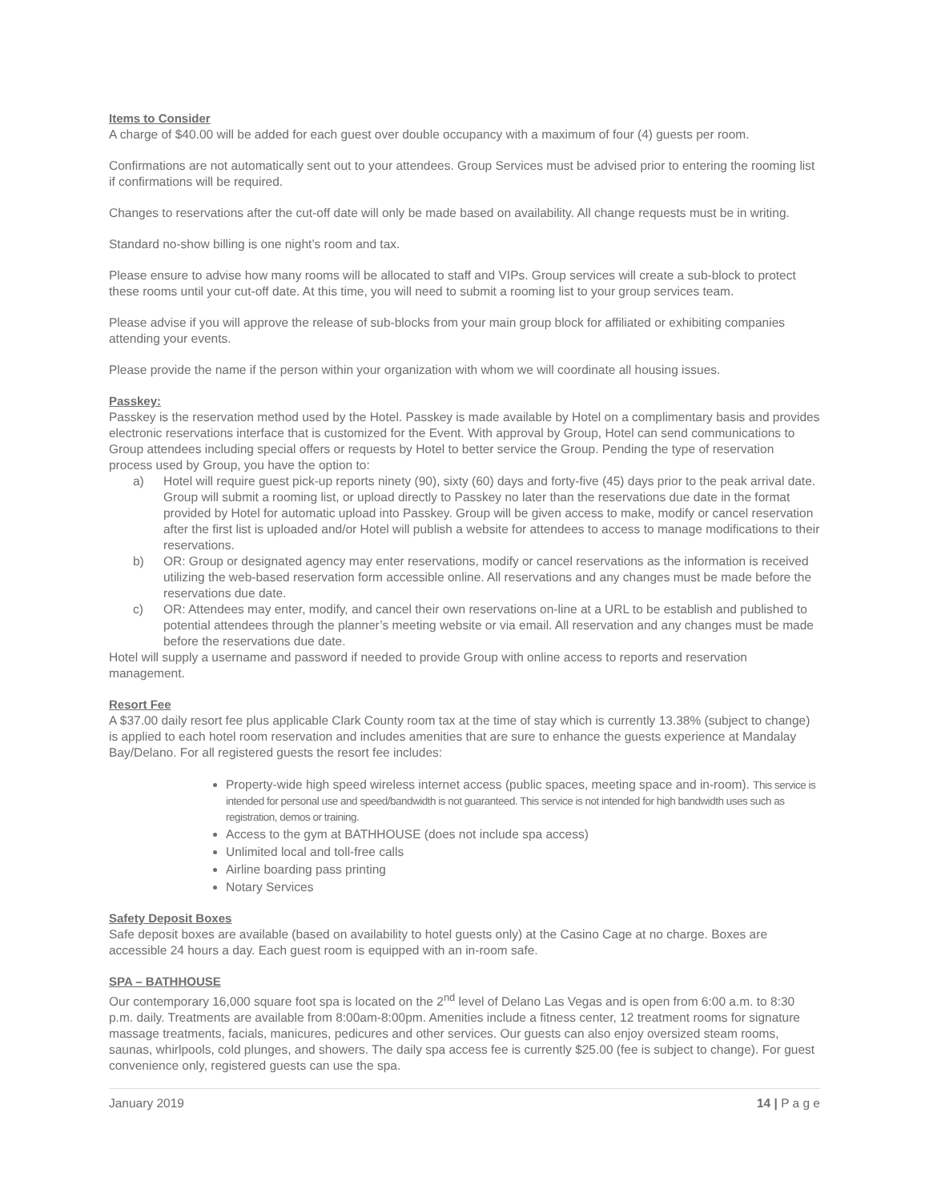Items to Consider
A charge of $40.00 will be added for each guest over double occupancy with a maximum of four (4) guests per room.
Confirmations are not automatically sent out to your attendees. Group Services must be advised prior to entering the rooming list if confirmations will be required.
Changes to reservations after the cut-off date will only be made based on availability. All change requests must be in writing.
Standard no-show billing is one night’s room and tax.
Please ensure to advise how many rooms will be allocated to staff and VIPs. Group services will create a sub-block to protect these rooms until your cut-off date. At this time, you will need to submit a rooming list to your group services team.
Please advise if you will approve the release of sub-blocks from your main group block for affiliated or exhibiting companies attending your events.
Please provide the name if the person within your organization with whom we will coordinate all housing issues.
Passkey:
Passkey is the reservation method used by the Hotel. Passkey is made available by Hotel on a complimentary basis and provides electronic reservations interface that is customized for the Event. With approval by Group, Hotel can send communications to Group attendees including special offers or requests by Hotel to better service the Group. Pending the type of reservation process used by Group, you have the option to:
a) Hotel will require guest pick-up reports ninety (90), sixty (60) days and forty-five (45) days prior to the peak arrival date. Group will submit a rooming list, or upload directly to Passkey no later than the reservations due date in the format provided by Hotel for automatic upload into Passkey. Group will be given access to make, modify or cancel reservation after the first list is uploaded and/or Hotel will publish a website for attendees to access to manage modifications to their reservations.
b) OR: Group or designated agency may enter reservations, modify or cancel reservations as the information is received utilizing the web-based reservation form accessible online. All reservations and any changes must be made before the reservations due date.
c) OR: Attendees may enter, modify, and cancel their own reservations on-line at a URL to be establish and published to potential attendees through the planner’s meeting website or via email. All reservation and any changes must be made before the reservations due date.
Hotel will supply a username and password if needed to provide Group with online access to reports and reservation management.
Resort Fee
A $37.00 daily resort fee plus applicable Clark County room tax at the time of stay which is currently 13.38% (subject to change) is applied to each hotel room reservation and includes amenities that are sure to enhance the guests experience at Mandalay Bay/Delano. For all registered guests the resort fee includes:
Property-wide high speed wireless internet access (public spaces, meeting space and in-room). This service is intended for personal use and speed/bandwidth is not guaranteed. This service is not intended for high bandwidth uses such as registration, demos or training.
Access to the gym at BATHHOUSE (does not include spa access)
Unlimited local and toll-free calls
Airline boarding pass printing
Notary Services
Safety Deposit Boxes
Safe deposit boxes are available (based on availability to hotel guests only) at the Casino Cage at no charge. Boxes are accessible 24 hours a day. Each guest room is equipped with an in-room safe.
SPA – BATHHOUSE
Our contemporary 16,000 square foot spa is located on the 2<sup>nd</sup> level of Delano Las Vegas and is open from 6:00 a.m. to 8:30 p.m. daily. Treatments are available from 8:00am-8:00pm. Amenities include a fitness center, 12 treatment rooms for signature massage treatments, facials, manicures, pedicures and other services. Our guests can also enjoy oversized steam rooms, saunas, whirlpools, cold plunges, and showers. The daily spa access fee is currently $25.00 (fee is subject to change). For guest convenience only, registered guests can use the spa.
January 2019 14 | P a g e